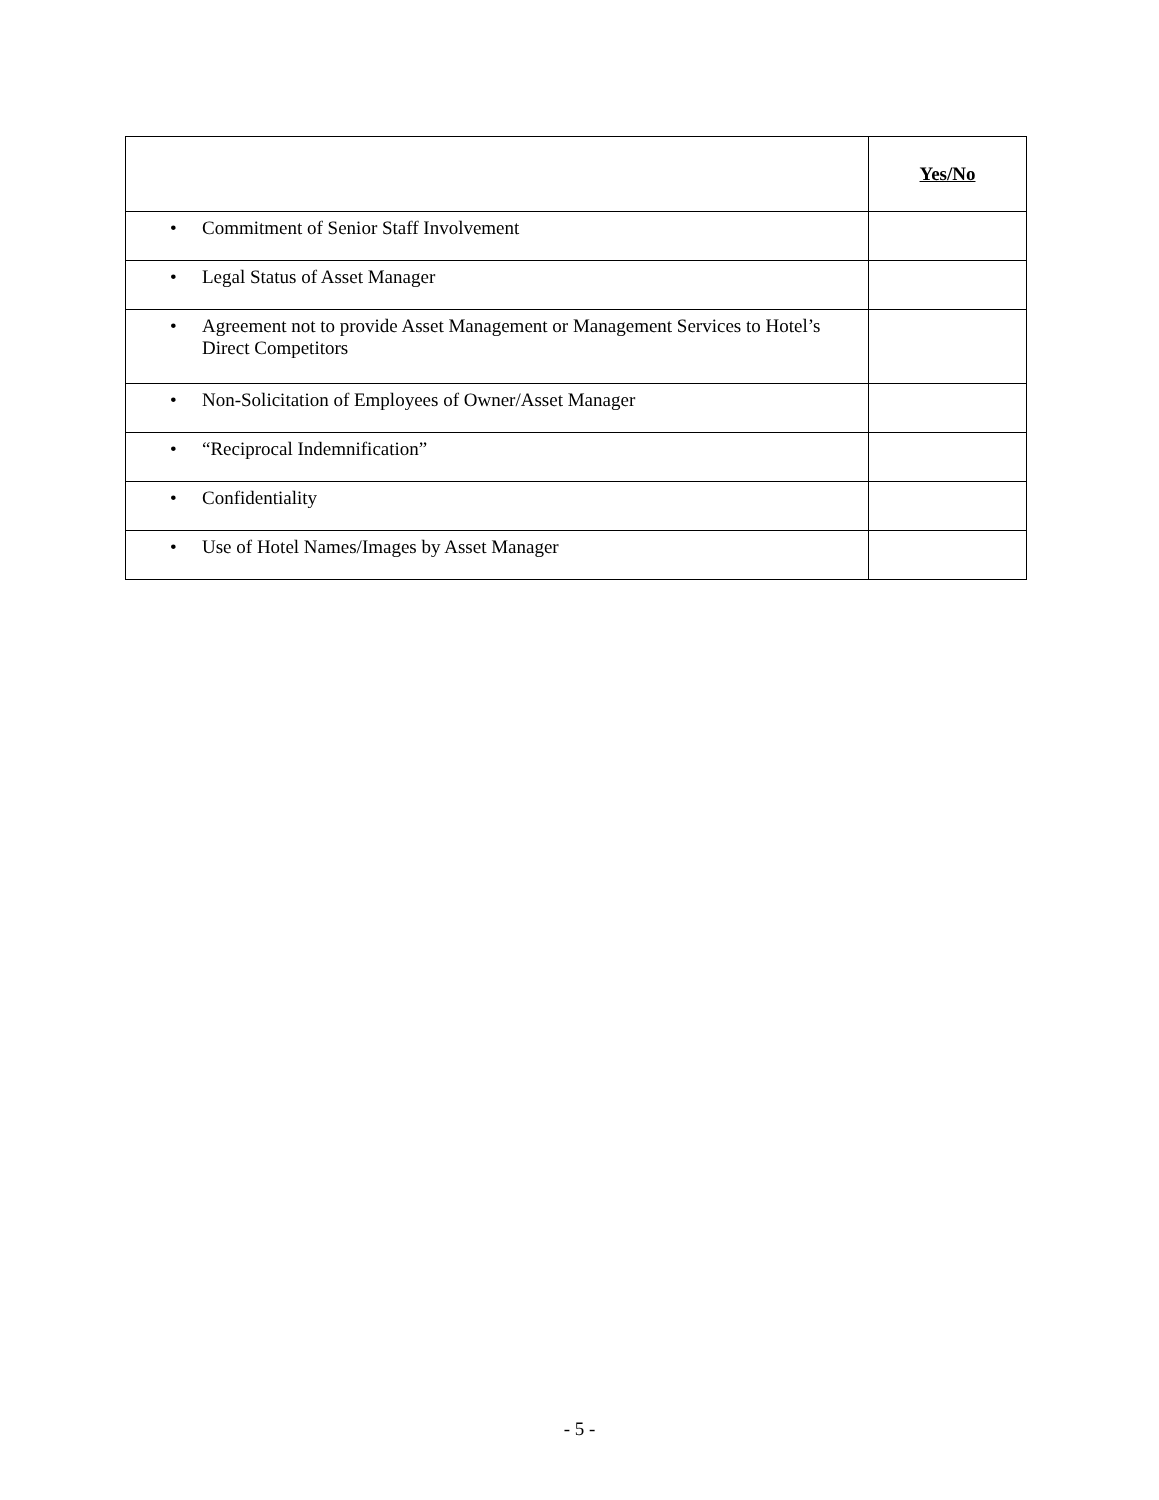| | Yes/No |
| --- | --- |
| • Commitment of Senior Staff Involvement | |
| • Legal Status of Asset Manager | |
| • Agreement not to provide Asset Management or Management Services to Hotel’s Direct Competitors | |
| • Non-Solicitation of Employees of Owner/Asset Manager | |
| • “Reciprocal Indemnification” | |
| • Confidentiality | |
| • Use of Hotel Names/Images by Asset Manager | |
- 5 -